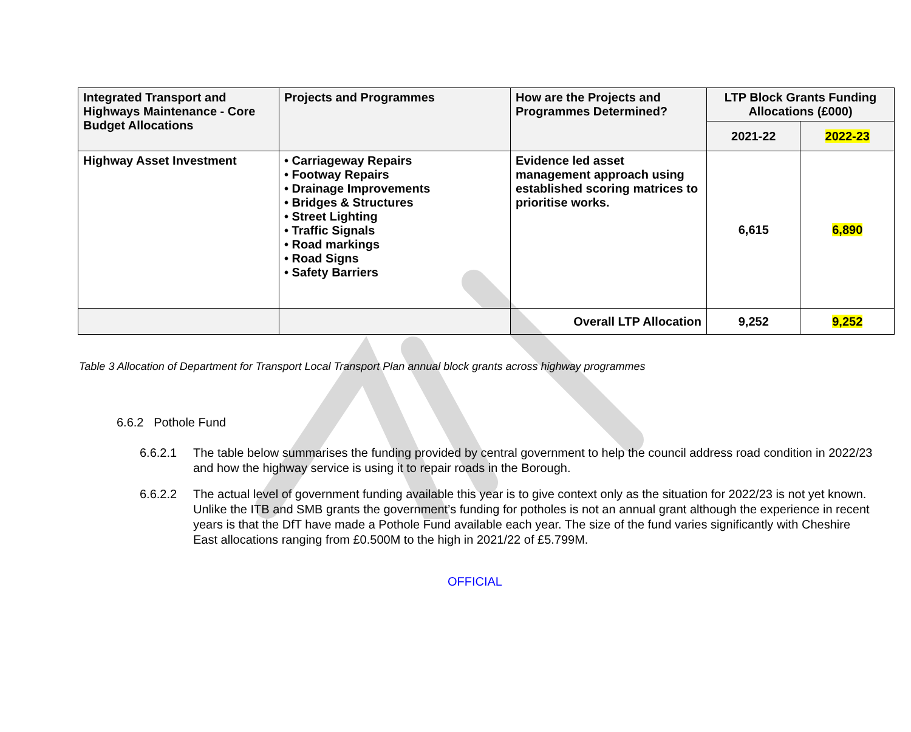| Integrated Transport and Highways Maintenance - Core Budget Allocations | Projects and Programmes | How are the Projects and Programmes Determined? | LTP Block Grants Funding Allocations (£000) | |
| --- | --- | --- | --- | --- |
| | | | 2021-22 | 2022-23 |
| Highway Asset Investment | • Carriageway Repairs • Footway Repairs • Drainage Improvements • Bridges & Structures • Street Lighting • Traffic Signals • Road markings • Road Signs • Safety Barriers | Evidence led asset management approach using established scoring matrices to prioritise works. | 6,615 | 6,890 |
| | | Overall LTP Allocation | 9,252 | 9,252 |
Table 3 Allocation of Department for Transport Local Transport Plan annual block grants across highway programmes
6.6.2 Pothole Fund
6.6.2.1 The table below summarises the funding provided by central government to help the council address road condition in 2022/23 and how the highway service is using it to repair roads in the Borough.
6.6.2.2 The actual level of government funding available this year is to give context only as the situation for 2022/23 is not yet known. Unlike the ITB and SMB grants the government’s funding for potholes is not an annual grant although the experience in recent years is that the DfT have made a Pothole Fund available each year. The size of the fund varies significantly with Cheshire East allocations ranging from £0.500M to the high in 2021/22 of £5.799M.
OFFICIAL